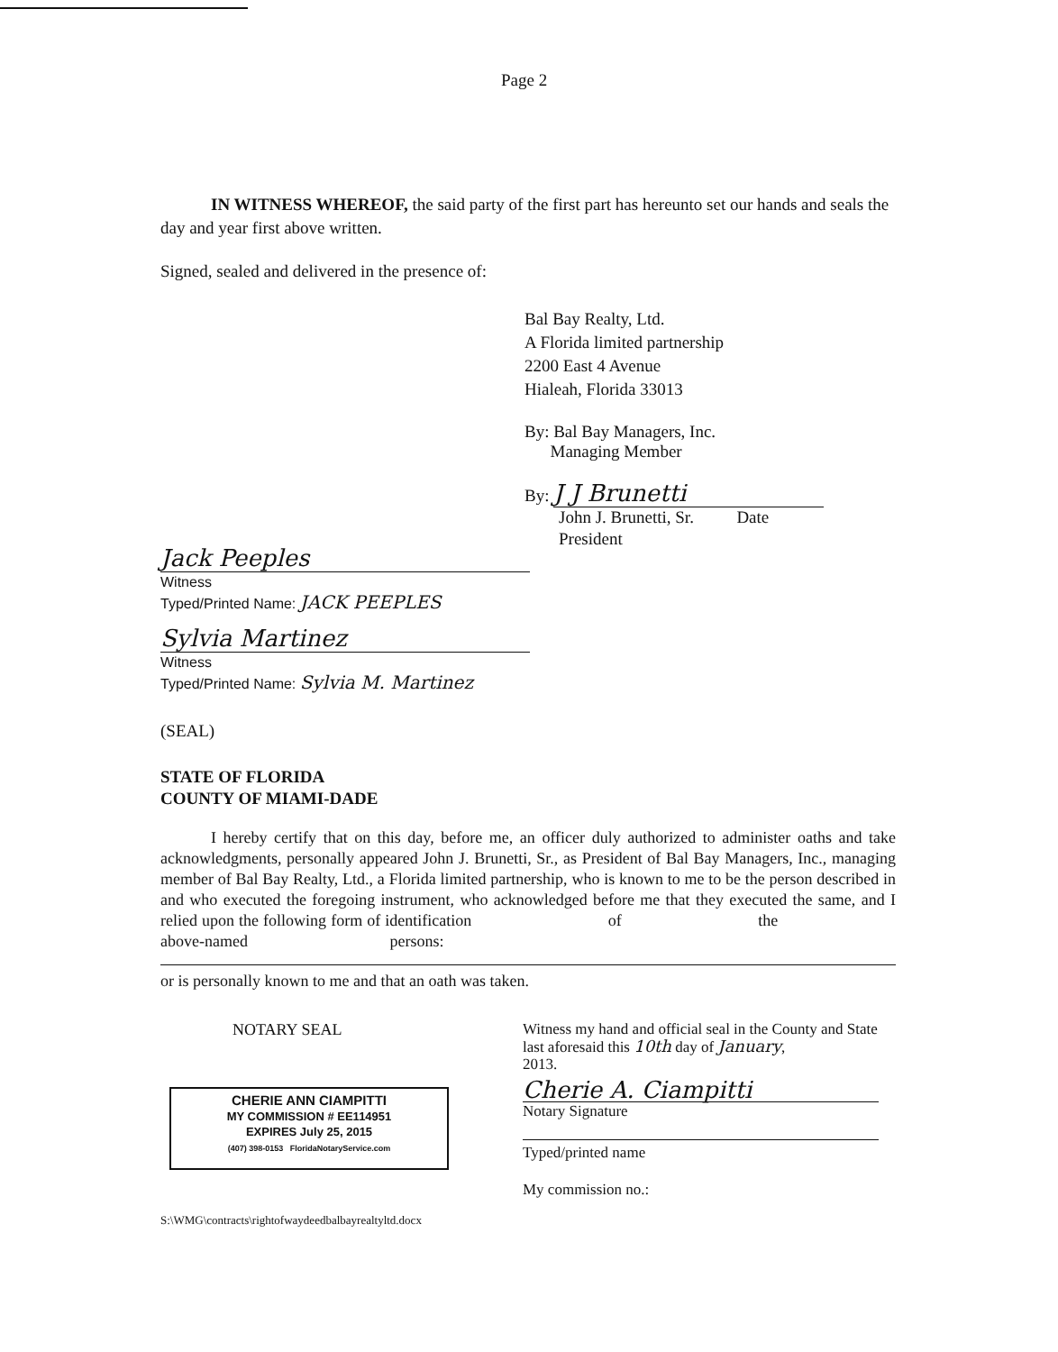Page 2
IN WITNESS WHEREOF, the said party of the first part has hereunto set our hands and seals the day and year first above written.
Signed, sealed and delivered in the presence of:
Bal Bay Realty, Ltd.
A Florida limited partnership
2200 East 4 Avenue
Hialeah, Florida 33013
By: Bal Bay Managers, Inc.
Managing Member
By: J J Brunetti
John J. Brunetti, Sr. Date
President
Jack Peeples
Witness
Typed/Printed Name: JACK PEEPLES
Sylvia Martinez
Witness
Typed/Printed Name: Sylvia M. Martinez
(SEAL)
STATE OF FLORIDA
COUNTY OF MIAMI-DADE
I hereby certify that on this day, before me, an officer duly authorized to administer oaths and take acknowledgments, personally appeared John J. Brunetti, Sr., as President of Bal Bay Managers, Inc., managing member of Bal Bay Realty, Ltd., a Florida limited partnership, who is known to me to be the person described in and who executed the foregoing instrument, who acknowledged before me that they executed the same, and I relied upon the following form of identification of the above-named persons:
or is personally known to me and that an oath was taken.
NOTARY SEAL
CHERIE ANN CIAMPITTI
MY COMMISSION # EE114951
EXPIRES July 25, 2015
(407) 398-0153 FloridaNotaryService.com
Witness my hand and official seal in the County and State last aforesaid this 10th day of January,
2013.
Cherie A. Ciampitti
Notary Signature
Typed/printed name
My commission no.:
S:\WMG\contracts\rightofwaydeedbalbayrealtyltd.docx